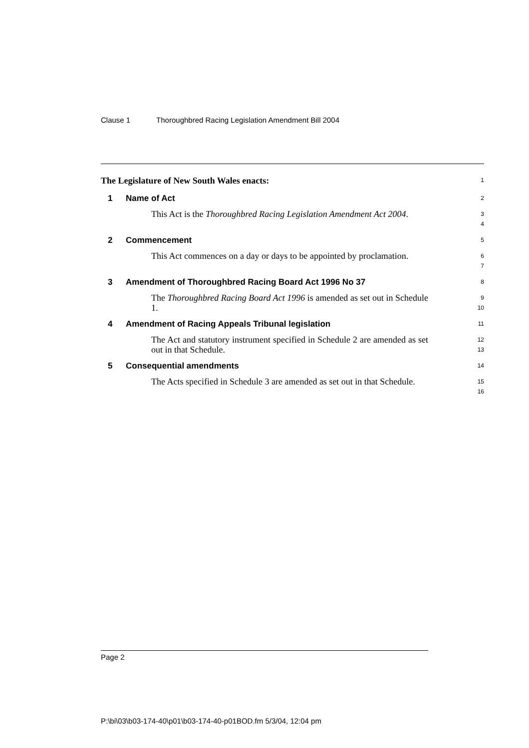Clause 1 Thoroughbred Racing Legislation Amendment Bill 2004
The Legislature of New South Wales enacts:
1
1 Name of Act
2
This Act is the Thoroughbred Racing Legislation Amendment Act 2004.
3
4
2 Commencement
5
This Act commences on a day or days to be appointed by proclamation.
6
7
3 Amendment of Thoroughbred Racing Board Act 1996 No 37
8
The Thoroughbred Racing Board Act 1996 is amended as set out in Schedule 1.
9
10
4 Amendment of Racing Appeals Tribunal legislation
11
The Act and statutory instrument specified in Schedule 2 are amended as set out in that Schedule.
12
13
5 Consequential amendments
14
The Acts specified in Schedule 3 are amended as set out in that Schedule.
15
16
Page 2
P:\bi\03\b03-174-40\p01\b03-174-40-p01BOD.fm 5/3/04, 12:04 pm